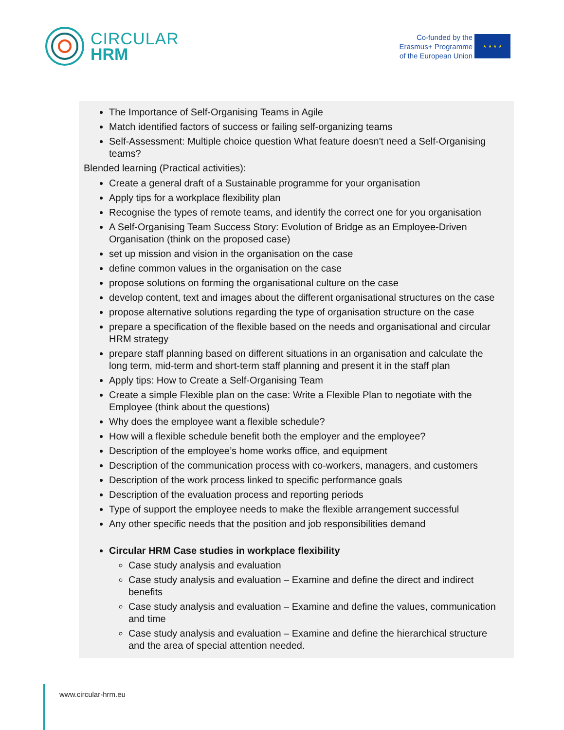CIRCULAR
HRM
Co-funded by the
Erasmus+ Programme
of the European Union
★ ★ ★ ★
The Importance of Self-Organising Teams in Agile
Match identified factors of success or failing self-organizing teams
Self-Assessment: Multiple choice question What feature doesn't need a Self-Organising teams?
Blended learning (Practical activities):
Create a general draft of a Sustainable programme for your organisation
Apply tips for a workplace flexibility plan
Recognise the types of remote teams, and identify the correct one for you organisation
A Self-Organising Team Success Story: Evolution of Bridge as an Employee-Driven Organisation (think on the proposed case)
set up mission and vision in the organisation on the case
define common values in the organisation on the case
propose solutions on forming the organisational culture on the case
develop content, text and images about the different organisational structures on the case
propose alternative solutions regarding the type of organisation structure on the case
prepare a specification of the flexible based on the needs and organisational and circular HRM strategy
prepare staff planning based on different situations in an organisation and calculate the long term, mid-term and short-term staff planning and present it in the staff plan
Apply tips: How to Create a Self-Organising Team
Create a simple Flexible plan on the case: Write a Flexible Plan to negotiate with the Employee (think about the questions)
Why does the employee want a flexible schedule?
How will a flexible schedule benefit both the employer and the employee?
Description of the employee’s home works office, and equipment
Description of the communication process with co-workers, managers, and customers
Description of the work process linked to specific performance goals
Description of the evaluation process and reporting periods
Type of support the employee needs to make the flexible arrangement successful
Any other specific needs that the position and job responsibilities demand
Circular HRM Case studies in workplace flexibility
Case study analysis and evaluation
Case study analysis and evaluation – Examine and define the direct and indirect benefits
Case study analysis and evaluation – Examine and define the values, communication and time
Case study analysis and evaluation – Examine and define the hierarchical structure and the area of special attention needed.
www.circular-hrm.eu